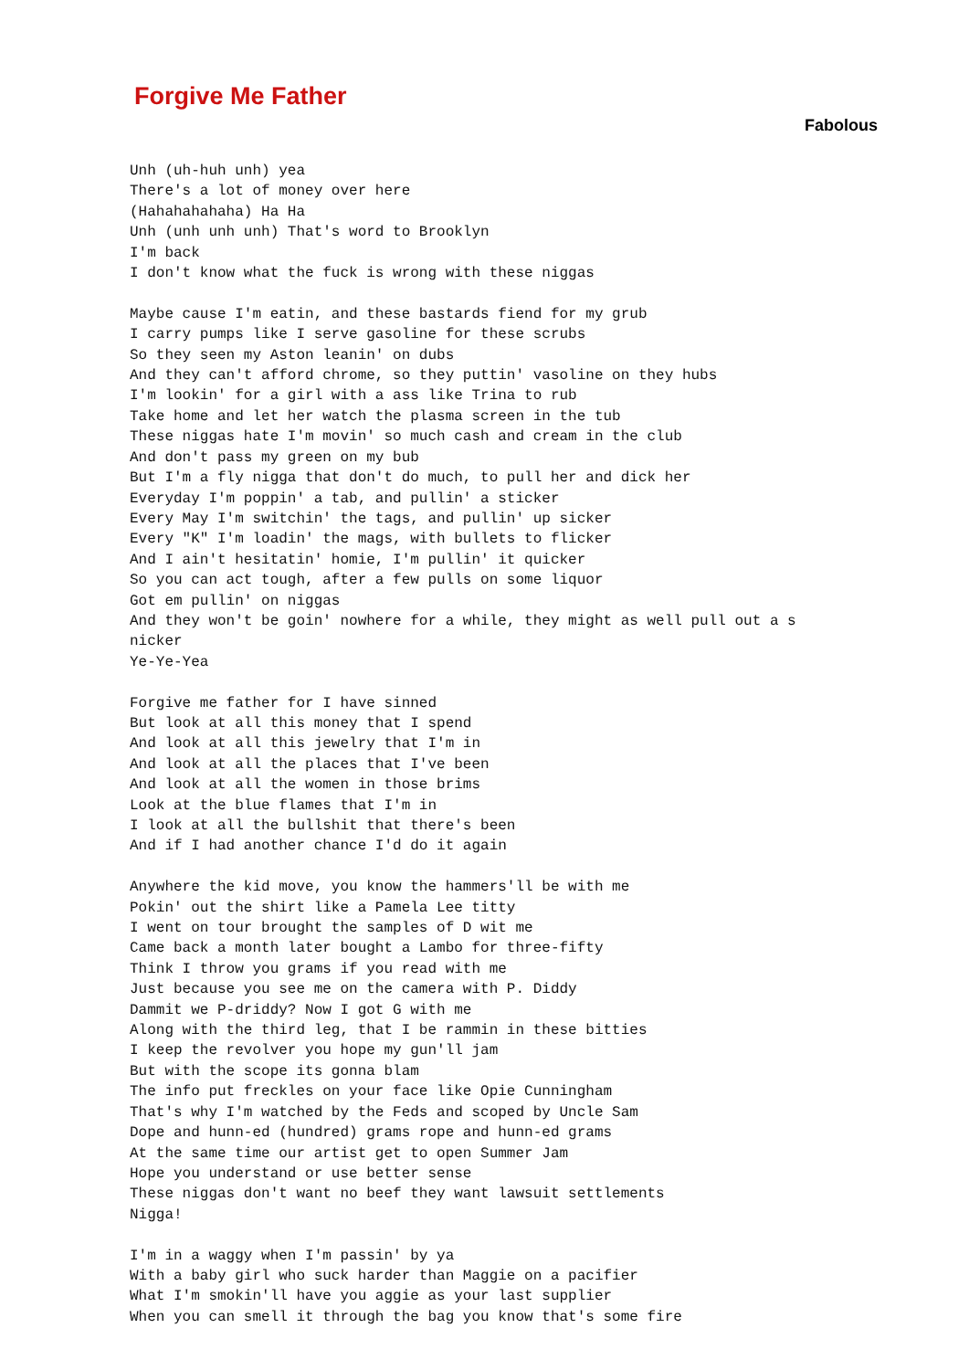Forgive Me Father
Fabolous
Unh (uh-huh unh) yea
There's a lot of money over here
(Hahahahahaha) Ha Ha
Unh (unh unh unh) That's word to Brooklyn
I'm back
I don't know what the fuck is wrong with these niggas

Maybe cause I'm eatin, and these bastards fiend for my grub
I carry pumps like I serve gasoline for these scrubs
So they seen my Aston leanin' on dubs
And they can't afford chrome, so they puttin' vasoline on they hubs
I'm lookin' for a girl with a ass like Trina to rub
Take home and let her watch the plasma screen in the tub
These niggas hate I'm movin' so much cash and cream in the club
And don't pass my green on my bub
But I'm a fly nigga that don't do much, to pull her and dick her
Everyday I'm poppin' a tab, and pullin' a sticker
Every May I'm switchin' the tags, and pullin' up sicker
Every "K" I'm loadin' the mags, with bullets to flicker
And I ain't hesitatin' homie, I'm pullin' it quicker
So you can act tough, after a few pulls on some liquor
Got em pullin' on niggas
And they won't be goin' nowhere for a while, they might as well pull out a s
nicker
Ye-Ye-Yea

Forgive me father for I have sinned
But look at all this money that I spend
And look at all this jewelry that I'm in
And look at all the places that I've been
And look at all the women in those brims
Look at the blue flames that I'm in
I look at all the bullshit that there's been
And if I had another chance I'd do it again

Anywhere the kid move, you know the hammers'll be with me
Pokin' out the shirt like a Pamela Lee titty
I went on tour brought the samples of D wit me
Came back a month later bought a Lambo for three-fifty
Think I throw you grams if you read with me
Just because you see me on the camera with P. Diddy
Dammit we P-driddy? Now I got G with me
Along with the third leg, that I be rammin in these bitties
I keep the revolver you hope my gun'll jam
But with the scope its gonna blam
The info put freckles on your face like Opie Cunningham
That's why I'm watched by the Feds and scoped by Uncle Sam
Dope and hunn-ed (hundred) grams rope and hunn-ed grams
At the same time our artist get to open Summer Jam
Hope you understand or use better sense
These niggas don't want no beef they want lawsuit settlements
Nigga!

I'm in a waggy when I'm passin' by ya
With a baby girl who suck harder than Maggie on a pacifier
What I'm smokin'll have you aggie as your last supplier
When you can smell it through the bag you know that's some fire